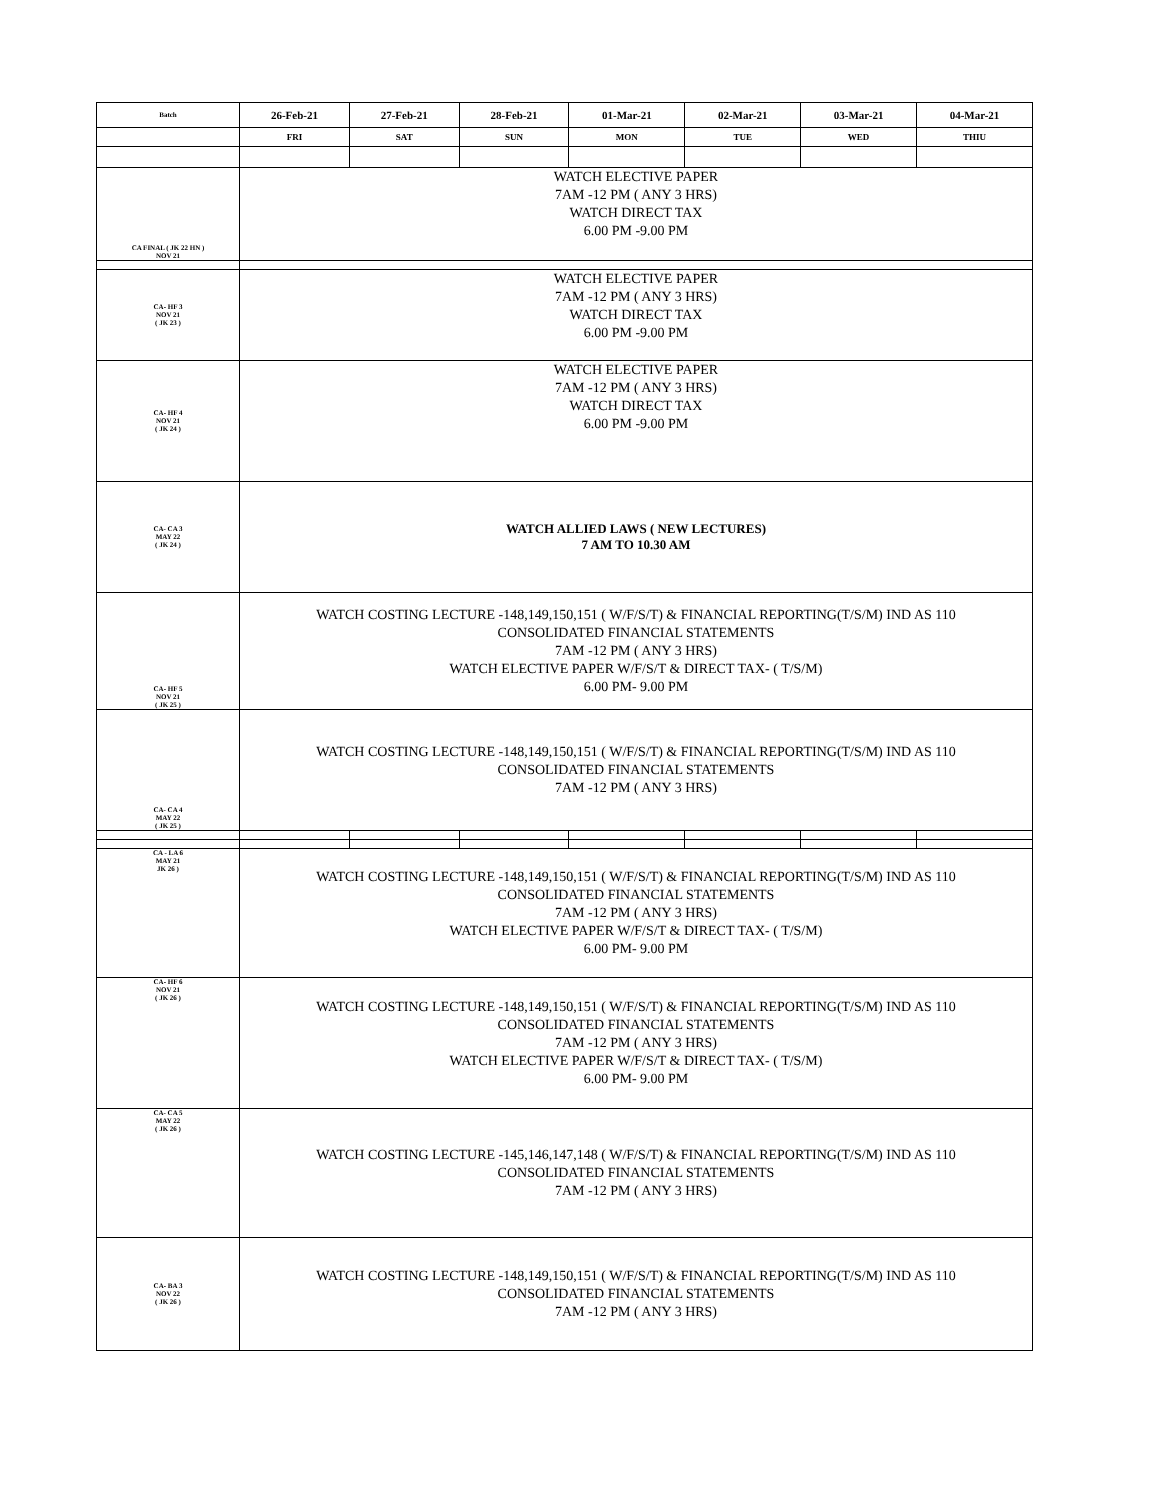| Batch | 26-Feb-21 | 27-Feb-21 | 28-Feb-21 | 01-Mar-21 | 02-Mar-21 | 03-Mar-21 | 04-Mar-21 |
| --- | --- | --- | --- | --- | --- | --- | --- |
| | FRI | SAT | SUN | MON | TUE | WED | THIU |
| CA FINAL ( JK 22 HN ) NOV 21 | WATCH ELECTIVE PAPER 7AM -12 PM ( ANY 3 HRS) WATCH DIRECT TAX 6.00 PM -9.00 PM | | | | | | |
| CA- HF 3 NOV 21 ( JK 23 ) | WATCH ELECTIVE PAPER 7AM -12 PM ( ANY 3 HRS) WATCH DIRECT TAX 6.00 PM -9.00 PM | | | | | | |
| CA- HF 4 NOV 21 ( JK 24 ) | WATCH ELECTIVE PAPER 7AM -12 PM ( ANY 3 HRS) WATCH DIRECT TAX 6.00 PM -9.00 PM | | | | | | |
| CA- CA 3 MAY 22 ( JK 24 ) | WATCH ALLIED LAWS ( NEW LECTURES) 7 AM TO 10.30 AM | | | | | | |
| CA- HF 5 NOV 21 ( JK 25 ) | WATCH COSTING LECTURE -148,149,150,151 ( W/F/S/T) & FINANCIAL REPORTING(T/S/M) IND AS 110 CONSOLIDATED FINANCIAL STATEMENTS 7AM -12 PM ( ANY 3 HRS) WATCH ELECTIVE PAPER W/F/S/T & DIRECT TAX- ( T/S/M) 6.00 PM- 9.00 PM | | | | | | |
| CA- CA 4 MAY 22 ( JK 25 ) | WATCH COSTING LECTURE -148,149,150,151 ( W/F/S/T) & FINANCIAL REPORTING(T/S/M) IND AS 110 CONSOLIDATED FINANCIAL STATEMENTS 7AM -12 PM ( ANY 3 HRS) | | | | | | |
| CA - LA 6 MAY 21 JK 26 ) | WATCH COSTING LECTURE -148,149,150,151 ( W/F/S/T) & FINANCIAL REPORTING(T/S/M) IND AS 110 CONSOLIDATED FINANCIAL STATEMENTS 7AM -12 PM ( ANY 3 HRS) WATCH ELECTIVE PAPER W/F/S/T & DIRECT TAX- ( T/S/M) 6.00 PM- 9.00 PM | | | | | | |
| CA- HF 6 NOV 21 ( JK 26 ) | WATCH COSTING LECTURE -148,149,150,151 ( W/F/S/T) & FINANCIAL REPORTING(T/S/M) IND AS 110 CONSOLIDATED FINANCIAL STATEMENTS 7AM -12 PM ( ANY 3 HRS) WATCH ELECTIVE PAPER W/F/S/T & DIRECT TAX- ( T/S/M) 6.00 PM- 9.00 PM | | | | | | |
| CA- CA 5 MAY 22 ( JK 26 ) | WATCH COSTING LECTURE -145,146,147,148 ( W/F/S/T) & FINANCIAL REPORTING(T/S/M) IND AS 110 CONSOLIDATED FINANCIAL STATEMENTS 7AM -12 PM ( ANY 3 HRS) | | | | | | |
| CA- BA 3 NOV 22 ( JK 26 ) | WATCH COSTING LECTURE -148,149,150,151 ( W/F/S/T) & FINANCIAL REPORTING(T/S/M) IND AS 110 CONSOLIDATED FINANCIAL STATEMENTS 7AM -12 PM ( ANY 3 HRS) | | | | | | |